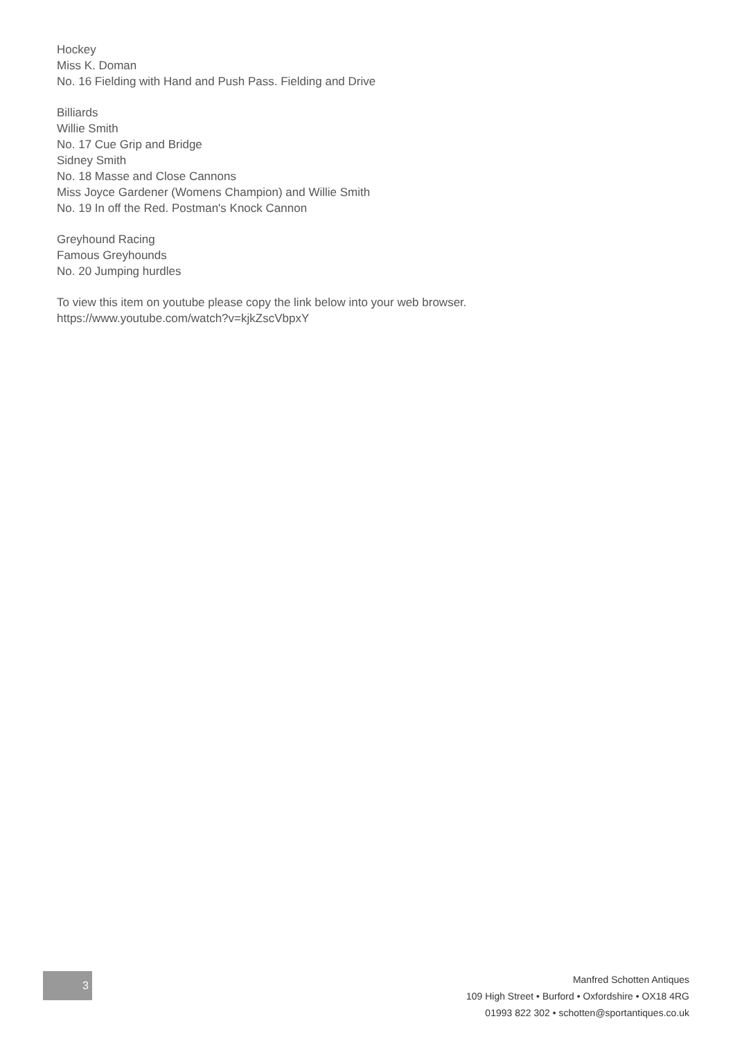Hockey
Miss K. Doman
No. 16 Fielding with Hand and Push Pass. Fielding and Drive
Billiards
Willie Smith
No. 17 Cue Grip and Bridge
Sidney Smith
No. 18 Masse and Close Cannons
Miss Joyce Gardener (Womens Champion) and Willie Smith
No. 19 In off the Red. Postman's Knock Cannon
Greyhound Racing
Famous Greyhounds
No. 20 Jumping hurdles
To view this item on youtube please copy the link below into your web browser.
https://www.youtube.com/watch?v=kjkZscVbpxY
3
Manfred Schotten Antiques
109 High Street • Burford • Oxfordshire • OX18 4RG
01993 822 302 • schotten@sportantiques.co.uk